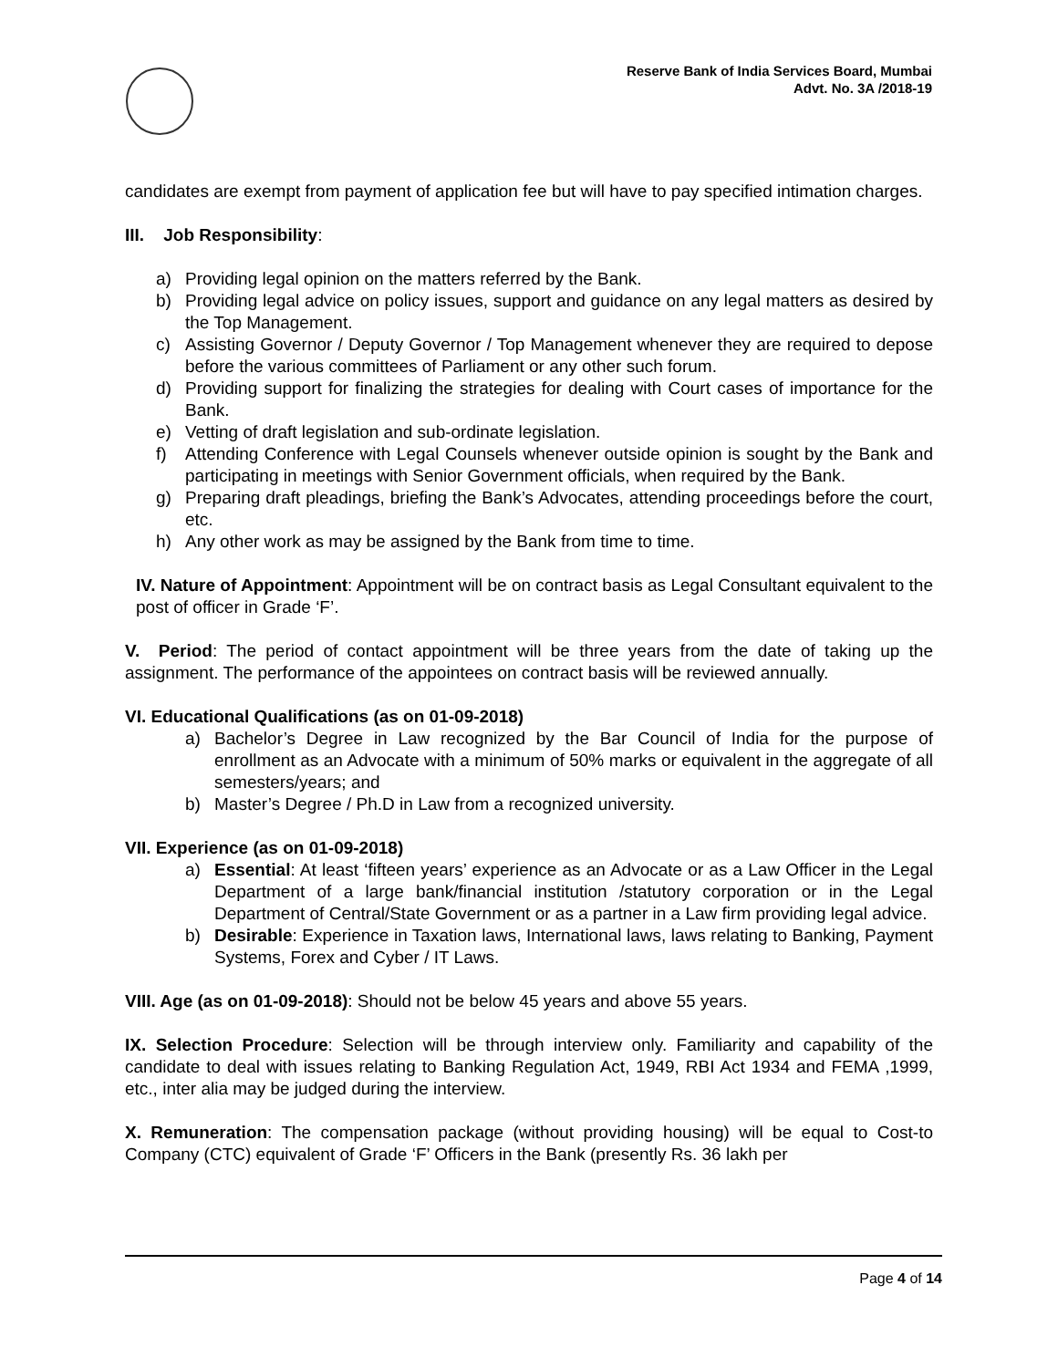Reserve Bank of India Services Board, Mumbai
Advt. No. 3A /2018-19
candidates are exempt from payment of application fee but will have to pay specified intimation charges.
III. Job Responsibility:
a) Providing legal opinion on the matters referred by the Bank.
b) Providing legal advice on policy issues, support and guidance on any legal matters as desired by the Top Management.
c) Assisting Governor / Deputy Governor / Top Management whenever they are required to depose before the various committees of Parliament or any other such forum.
d) Providing support for finalizing the strategies for dealing with Court cases of importance for the Bank.
e) Vetting of draft legislation and sub-ordinate legislation.
f) Attending Conference with Legal Counsels whenever outside opinion is sought by the Bank and participating in meetings with Senior Government officials, when required by the Bank.
g) Preparing draft pleadings, briefing the Bank’s Advocates, attending proceedings before the court, etc.
h) Any other work as may be assigned by the Bank from time to time.
IV. Nature of Appointment: Appointment will be on contract basis as Legal Consultant equivalent to the post of officer in Grade ‘F’.
V. Period: The period of contact appointment will be three years from the date of taking up the assignment. The performance of the appointees on contract basis will be reviewed annually.
VI. Educational Qualifications (as on 01-09-2018)
a) Bachelor’s Degree in Law recognized by the Bar Council of India for the purpose of enrollment as an Advocate with a minimum of 50% marks or equivalent in the aggregate of all semesters/years; and
b) Master’s Degree / Ph.D in Law from a recognized university.
VII. Experience (as on 01-09-2018)
a) Essential: At least ‘fifteen years’ experience as an Advocate or as a Law Officer in the Legal Department of a large bank/financial institution /statutory corporation or in the Legal Department of Central/State Government or as a partner in a Law firm providing legal advice.
b) Desirable: Experience in Taxation laws, International laws, laws relating to Banking, Payment Systems, Forex and Cyber / IT Laws.
VIII. Age (as on 01-09-2018): Should not be below 45 years and above 55 years.
IX. Selection Procedure: Selection will be through interview only. Familiarity and capability of the candidate to deal with issues relating to Banking Regulation Act, 1949, RBI Act 1934 and FEMA ,1999, etc., inter alia may be judged during the interview.
X. Remuneration: The compensation package (without providing housing) will be equal to Cost-to Company (CTC) equivalent of Grade ‘F’ Officers in the Bank (presently Rs. 36 lakh per
Page 4 of 14